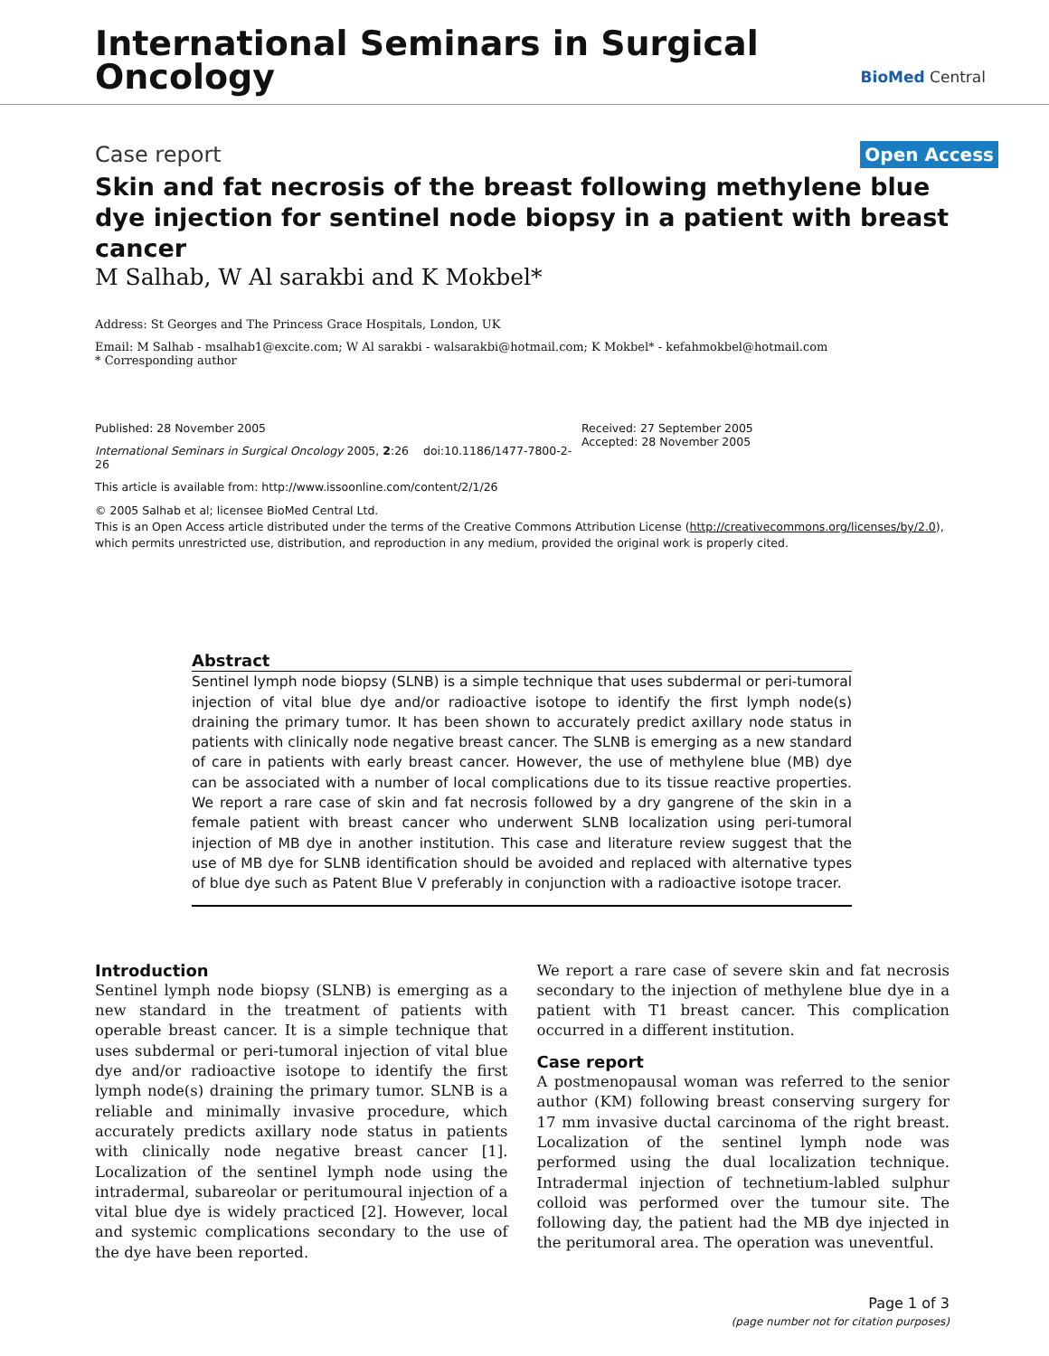International Seminars in Surgical
Oncology
BioMed Central
Case report Open Access
Skin and fat necrosis of the breast following methylene blue dye injection for sentinel node biopsy in a patient with breast cancer
M Salhab, W Al sarakbi and K Mokbel*
Address: St Georges and The Princess Grace Hospitals, London, UK
Email: M Salhab - msalhab1@excite.com; W Al sarakbi - walsarakbi@hotmail.com; K Mokbel* - kefahmokbel@hotmail.com
* Corresponding author
Published: 28 November 2005
International Seminars in Surgical Oncology 2005, 2:26 doi:10.1186/1477-7800-2-26
This article is available from: http://www.issoonline.com/content/2/1/26
Received: 27 September 2005
Accepted: 28 November 2005
© 2005 Salhab et al; licensee BioMed Central Ltd.
This is an Open Access article distributed under the terms of the Creative Commons Attribution License (http://creativecommons.org/licenses/by/2.0), which permits unrestricted use, distribution, and reproduction in any medium, provided the original work is properly cited.
Abstract
Sentinel lymph node biopsy (SLNB) is a simple technique that uses subdermal or peri-tumoral injection of vital blue dye and/or radioactive isotope to identify the first lymph node(s) draining the primary tumor. It has been shown to accurately predict axillary node status in patients with clinically node negative breast cancer. The SLNB is emerging as a new standard of care in patients with early breast cancer. However, the use of methylene blue (MB) dye can be associated with a number of local complications due to its tissue reactive properties. We report a rare case of skin and fat necrosis followed by a dry gangrene of the skin in a female patient with breast cancer who underwent SLNB localization using peri-tumoral injection of MB dye in another institution. This case and literature review suggest that the use of MB dye for SLNB identification should be avoided and replaced with alternative types of blue dye such as Patent Blue V preferably in conjunction with a radioactive isotope tracer.
Introduction
Sentinel lymph node biopsy (SLNB) is emerging as a new standard in the treatment of patients with operable breast cancer. It is a simple technique that uses subdermal or peri-tumoral injection of vital blue dye and/or radioactive isotope to identify the first lymph node(s) draining the primary tumor. SLNB is a reliable and minimally invasive procedure, which accurately predicts axillary node status in patients with clinically node negative breast cancer [1]. Localization of the sentinel lymph node using the intradermal, subareolar or peritumoural injection of a vital blue dye is widely practiced [2]. However, local and systemic complications secondary to the use of the dye have been reported.
We report a rare case of severe skin and fat necrosis secondary to the injection of methylene blue dye in a patient with T1 breast cancer. This complication occurred in a different institution.
Case report
A postmenopausal woman was referred to the senior author (KM) following breast conserving surgery for 17 mm invasive ductal carcinoma of the right breast. Localization of the sentinel lymph node was performed using the dual localization technique. Intradermal injection of technetium-labled sulphur colloid was performed over the tumour site. The following day, the patient had the MB dye injected in the peritumoral area. The operation was uneventful.
Page 1 of 3
(page number not for citation purposes)